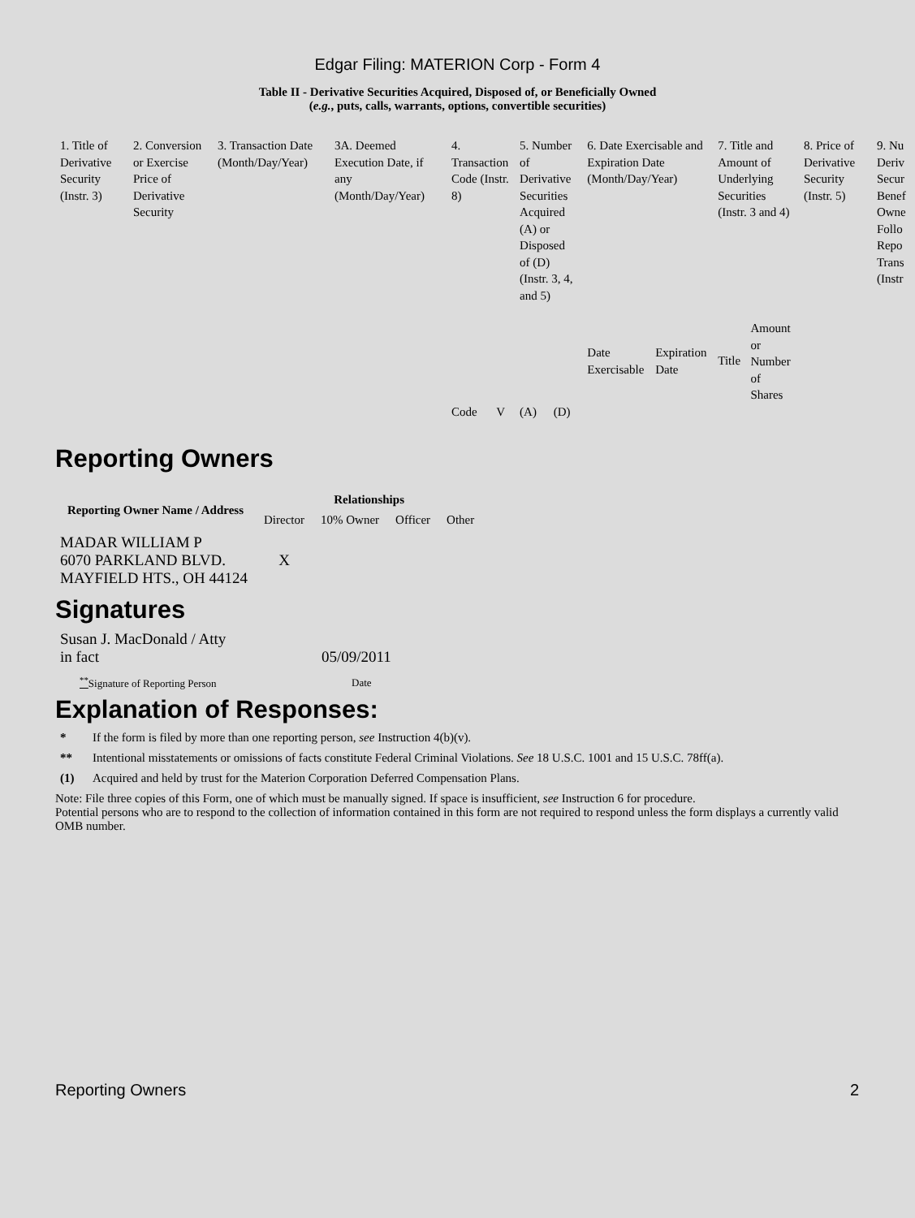Edgar Filing: MATERION Corp - Form 4
Table II - Derivative Securities Acquired, Disposed of, or Beneficially Owned
(e.g., puts, calls, warrants, options, convertible securities)
| 1. Title of Derivative Security (Instr. 3) | 2. Conversion or Exercise Price of Derivative Security | 3. Transaction Date (Month/Day/Year) | 3A. Deemed Execution Date, if any (Month/Day/Year) | 4. Transaction Code (Instr. 8) | | 5. Number of Derivative Securities Acquired (A) or Disposed of (D) (Instr. 3, 4, and 5) | | 6. Date Exercisable and Expiration Date (Month/Day/Year) | | 7. Title and Amount of Underlying Securities (Instr. 3 and 4) | | 8. Price of Derivative Security (Instr. 5) | 9. Nu Deriv Secur Benef Owne Follo Repo Trans (Instr |
| | | | | Code | V | (A) | (D) | Date Exercisable | Expiration Date | Title | Amount or Number of Shares | | |
Reporting Owners
| Reporting Owner Name / Address | Relationships | | | |
| --- | --- | --- | --- | --- |
| | Director | 10% Owner | Officer | Other |
| MADAR WILLIAM P 6070 PARKLAND BLVD. MAYFIELD HTS., OH 44124 | X | | | |
Signatures
| Susan J. MacDonald / Atty in fact | 05/09/2011 |
| <sup>**</sup> Signature of Reporting Person | Date |
Explanation of Responses:
* If the form is filed by more than one reporting person, see Instruction 4(b)(v).
** Intentional misstatements or omissions of facts constitute Federal Criminal Violations. See 18 U.S.C. 1001 and 15 U.S.C. 78ff(a).
(1) Acquired and held by trust for the Materion Corporation Deferred Compensation Plans.
Note: File three copies of this Form, one of which must be manually signed. If space is insufficient, see Instruction 6 for procedure.
Potential persons who are to respond to the collection of information contained in this form are not required to respond unless the form displays a currently valid OMB number.
Reporting Owners 2